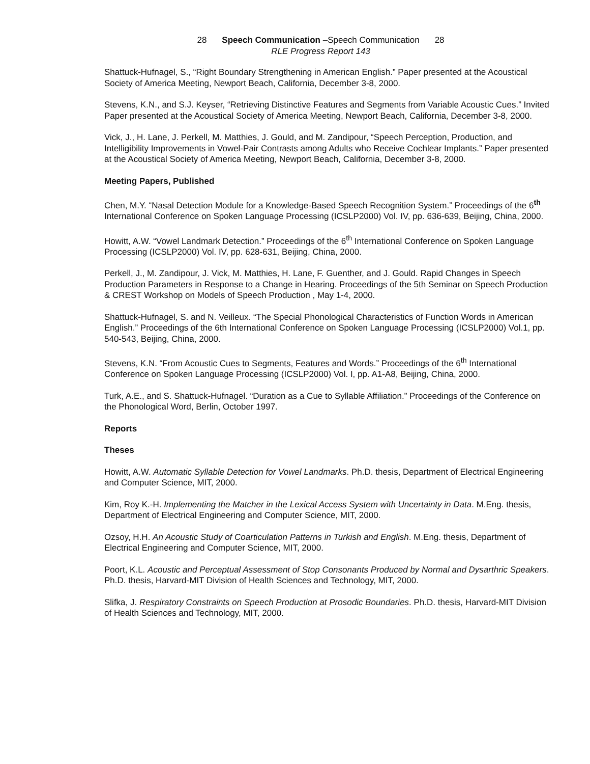28 Speech Communication –Speech Communication 28
RLE Progress Report 143
Shattuck-Hufnagel, S., “Right Boundary Strengthening in American English.” Paper presented at the Acoustical Society of America Meeting, Newport Beach, California, December 3-8, 2000.
Stevens, K.N., and S.J. Keyser, “Retrieving Distinctive Features and Segments from Variable Acoustic Cues.” Invited Paper presented at the Acoustical Society of America Meeting, Newport Beach, California, December 3-8, 2000.
Vick, J., H. Lane, J. Perkell, M. Matthies, J. Gould, and M. Zandipour, “Speech Perception, Production, and Intelligibility Improvements in Vowel-Pair Contrasts among Adults who Receive Cochlear Implants.” Paper presented at the Acoustical Society of America Meeting, Newport Beach, California, December 3-8, 2000.
Meeting Papers, Published
Chen, M.Y. “Nasal Detection Module for a Knowledge-Based Speech Recognition System.” Proceedings of the 6<sup>th</sup> International Conference on Spoken Language Processing (ICSLP2000) Vol. IV, pp. 636-639, Beijing, China, 2000.
Howitt, A.W. “Vowel Landmark Detection.” Proceedings of the 6<sup>th</sup> International Conference on Spoken Language Processing (ICSLP2000) Vol. IV, pp. 628-631, Beijing, China, 2000.
Perkell, J., M. Zandipour, J. Vick, M. Matthies, H. Lane, F. Guenther, and J. Gould. Rapid Changes in Speech Production Parameters in Response to a Change in Hearing. Proceedings of the 5th Seminar on Speech Production & CREST Workshop on Models of Speech Production , May 1-4, 2000.
Shattuck-Hufnagel, S. and N. Veilleux. “The Special Phonological Characteristics of Function Words in American English.” Proceedings of the 6th International Conference on Spoken Language Processing (ICSLP2000) Vol.1, pp. 540-543, Beijing, China, 2000.
Stevens, K.N. “From Acoustic Cues to Segments, Features and Words.” Proceedings of the 6<sup>th</sup> International Conference on Spoken Language Processing (ICSLP2000) Vol. I, pp. A1-A8, Beijing, China, 2000.
Turk, A.E., and S. Shattuck-Hufnagel. “Duration as a Cue to Syllable Affiliation.” Proceedings of the Conference on the Phonological Word, Berlin, October 1997.
Reports
Theses
Howitt, A.W. Automatic Syllable Detection for Vowel Landmarks. Ph.D. thesis, Department of Electrical Engineering and Computer Science, MIT, 2000.
Kim, Roy K.-H. Implementing the Matcher in the Lexical Access System with Uncertainty in Data. M.Eng. thesis, Department of Electrical Engineering and Computer Science, MIT, 2000.
Ozsoy, H.H. An Acoustic Study of Coarticulation Patterns in Turkish and English. M.Eng. thesis, Department of Electrical Engineering and Computer Science, MIT, 2000.
Poort, K.L. Acoustic and Perceptual Assessment of Stop Consonants Produced by Normal and Dysarthric Speakers. Ph.D. thesis, Harvard-MIT Division of Health Sciences and Technology, MIT, 2000.
Slifka, J. Respiratory Constraints on Speech Production at Prosodic Boundaries. Ph.D. thesis, Harvard-MIT Division of Health Sciences and Technology, MIT, 2000.